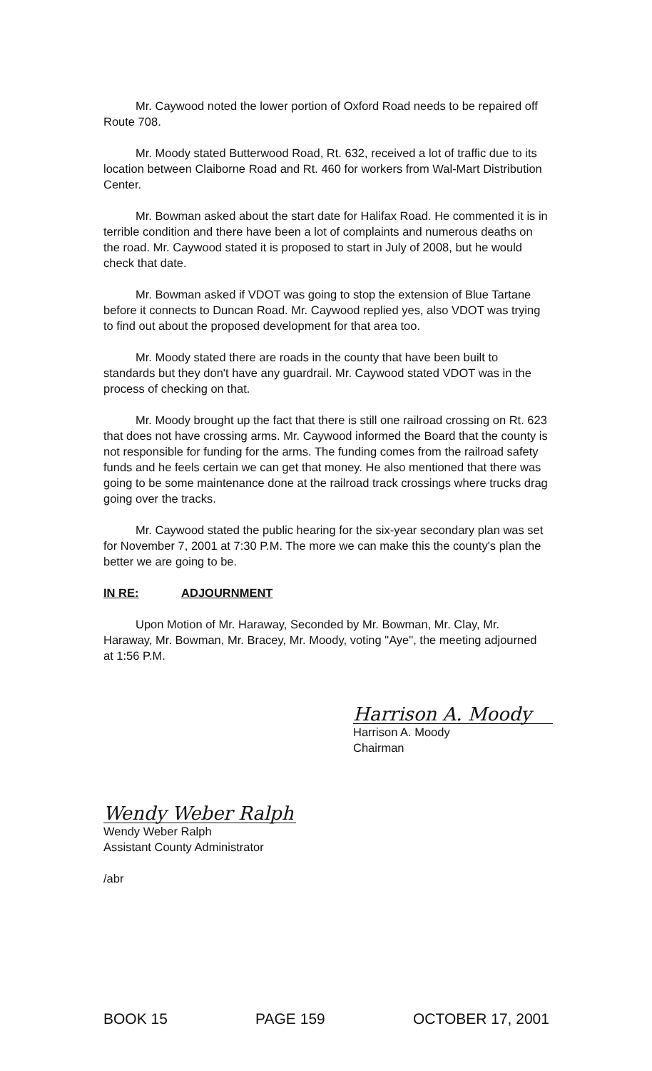Mr. Caywood noted the lower portion of Oxford Road needs to be repaired off Route 708.
Mr. Moody stated Butterwood Road, Rt. 632, received a lot of traffic due to its location between Claiborne Road and Rt. 460 for workers from Wal-Mart Distribution Center.
Mr. Bowman asked about the start date for Halifax Road. He commented it is in terrible condition and there have been a lot of complaints and numerous deaths on the road. Mr. Caywood stated it is proposed to start in July of 2008, but he would check that date.
Mr. Bowman asked if VDOT was going to stop the extension of Blue Tartane before it connects to Duncan Road. Mr. Caywood replied yes, also VDOT was trying to find out about the proposed development for that area too.
Mr. Moody stated there are roads in the county that have been built to standards but they don't have any guardrail. Mr. Caywood stated VDOT was in the process of checking on that.
Mr. Moody brought up the fact that there is still one railroad crossing on Rt. 623 that does not have crossing arms. Mr. Caywood informed the Board that the county is not responsible for funding for the arms. The funding comes from the railroad safety funds and he feels certain we can get that money. He also mentioned that there was going to be some maintenance done at the railroad track crossings where trucks drag going over the tracks.
Mr. Caywood stated the public hearing for the six-year secondary plan was set for November 7, 2001 at 7:30 P.M. The more we can make this the county's plan the better we are going to be.
IN RE: ADJOURNMENT
Upon Motion of Mr. Haraway, Seconded by Mr. Bowman, Mr. Clay, Mr. Haraway, Mr. Bowman, Mr. Bracey, Mr. Moody, voting "Aye", the meeting adjourned at 1:56 P.M.
Harrison A. Moody
Harrison A. Moody
Chairman
Wendy Weber Ralph
Wendy Weber Ralph
Assistant County Administrator
/abr
BOOK 15 PAGE 159 OCTOBER 17, 2001